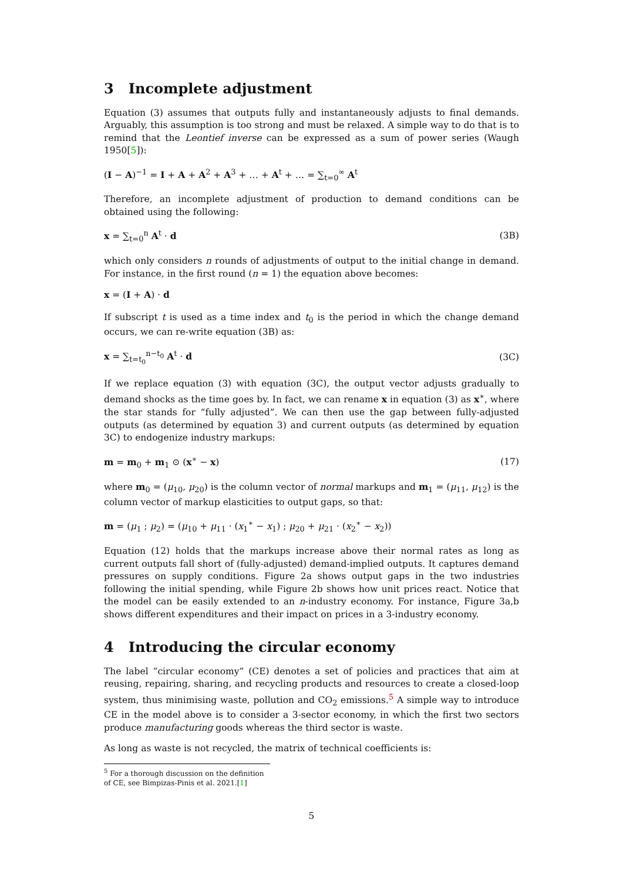3 Incomplete adjustment
Equation (3) assumes that outputs fully and instantaneously adjusts to final demands. Arguably, this assumption is too strong and must be relaxed. A simple way to do that is to remind that the Leontief inverse can be expressed as a sum of power series (Waugh 1950[5]):
(I − A)<sup>−1</sup> = I + A + A<sup>2</sup> + A<sup>3</sup> + … + A<sup>t</sup> + … = ∑<sub>t=0</sub><sup>∞</sup> A<sup>t</sup>
Therefore, an incomplete adjustment of production to demand conditions can be obtained using the following:
x = ∑<sub>t=0</sub><sup>n</sup> A<sup>t</sup> · d (3B)
which only considers n rounds of adjustments of output to the initial change in demand. For instance, in the first round (n = 1) the equation above becomes:
x = (I + A) · d
If subscript t is used as a time index and t<sub>0</sub> is the period in which the change demand occurs, we can re-write equation (3B) as:
x = ∑<sub>t=t<sub>0</sub></sub><sup>n−t<sub>0</sub></sup> A<sup>t</sup> · d (3C)
If we replace equation (3) with equation (3C), the output vector adjusts gradually to demand shocks as the time goes by. In fact, we can rename x in equation (3) as x<sup>∗</sup>, where the star stands for “fully adjusted”. We can then use the gap between fully-adjusted outputs (as determined by equation 3) and current outputs (as determined by equation 3C) to endogenize industry markups:
m = m<sub>0</sub> + m<sub>1</sub> ⊙ (x<sup>∗</sup> − x) (17)
where m<sub>0</sub> = (μ<sub>10</sub>, μ<sub>20</sub>) is the column vector of normal markups and m<sub>1</sub> = (μ<sub>11</sub>, μ<sub>12</sub>) is the column vector of markup elasticities to output gaps, so that:
m = (μ<sub>1</sub> ; μ<sub>2</sub>) = (μ<sub>10</sub> + μ<sub>11</sub> · (x<sub>1</sub><sup>∗</sup> − x<sub>1</sub>) ; μ<sub>20</sub> + μ<sub>21</sub> · (x<sub>2</sub><sup>∗</sup> − x<sub>2</sub>))
Equation (12) holds that the markups increase above their normal rates as long as current outputs fall short of (fully-adjusted) demand-implied outputs. It captures demand pressures on supply conditions. Figure 2a shows output gaps in the two industries following the initial spending, while Figure 2b shows how unit prices react. Notice that the model can be easily extended to an n-industry economy. For instance, Figure 3a,b shows different expenditures and their impact on prices in a 3-industry economy.
4 Introducing the circular economy
The label “circular economy” (CE) denotes a set of policies and practices that aim at reusing, repairing, sharing, and recycling products and resources to create a closed-loop system, thus minimising waste, pollution and CO<sub>2</sub> emissions.<sup>5</sup> A simple way to introduce CE in the model above is to consider a 3-sector economy, in which the first two sectors produce manufacturing goods whereas the third sector is waste.
As long as waste is not recycled, the matrix of technical coefficients is:
<sup>5</sup> For a thorough discussion on the definition of CE, see Bimpizas-Pinis et al. 2021.[1]
5